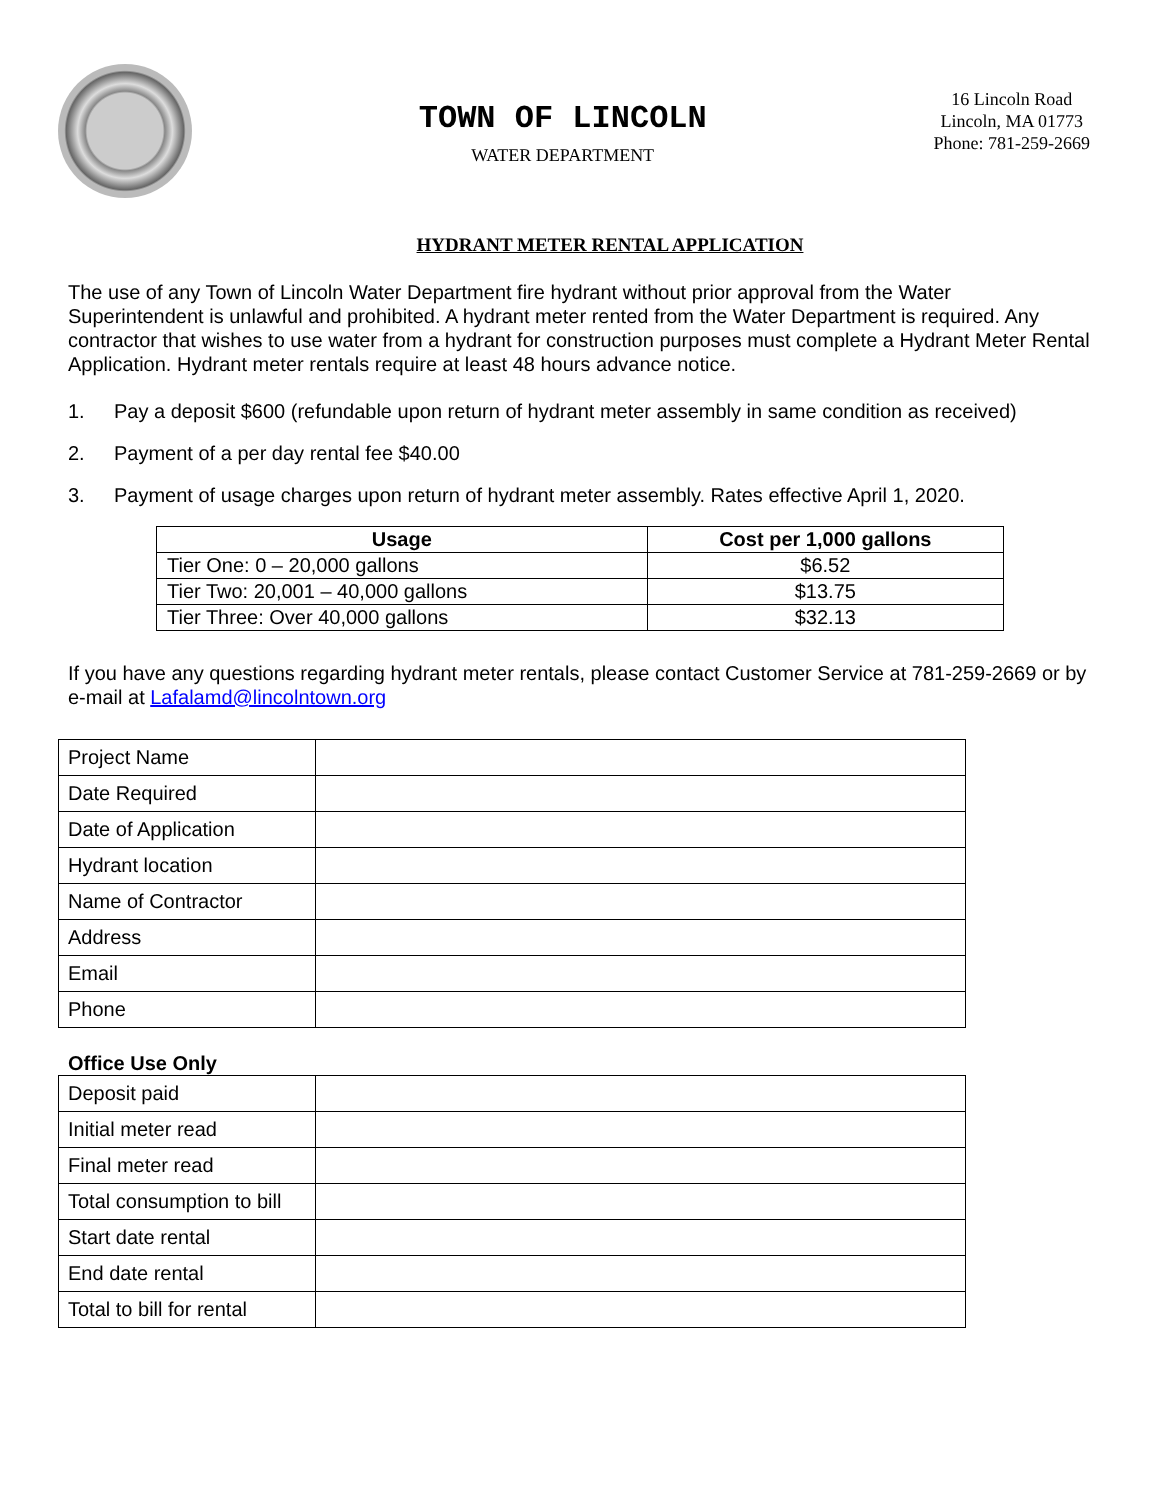TOWN OF LINCOLN
WATER DEPARTMENT
16 Lincoln Road
Lincoln, MA 01773
Phone: 781-259-2669
HYDRANT METER RENTAL APPLICATION
The use of any Town of Lincoln Water Department fire hydrant without prior approval from the Water Superintendent is unlawful and prohibited. A hydrant meter rented from the Water Department is required. Any contractor that wishes to use water from a hydrant for construction purposes must complete a Hydrant Meter Rental Application. Hydrant meter rentals require at least 48 hours advance notice.
1. Pay a deposit $600 (refundable upon return of hydrant meter assembly in same condition as received)
2. Payment of a per day rental fee $40.00
3. Payment of usage charges upon return of hydrant meter assembly. Rates effective April 1, 2020.
| Usage | Cost per 1,000 gallons |
| --- | --- |
| Tier One: 0 – 20,000 gallons | $6.52 |
| Tier Two: 20,001 – 40,000 gallons | $13.75 |
| Tier Three: Over 40,000 gallons | $32.13 |
If you have any questions regarding hydrant meter rentals, please contact Customer Service at 781-259-2669 or by e-mail at Lafalamd@lincolntown.org
| Project Name | |
| Date Required | |
| Date of Application | |
| Hydrant location | |
| Name of Contractor | |
| Address | |
| Email | |
| Phone | |
Office Use Only
| Deposit paid | |
| Initial meter read | |
| Final meter read | |
| Total consumption to bill | |
| Start date rental | |
| End date rental | |
| Total to bill for rental | |